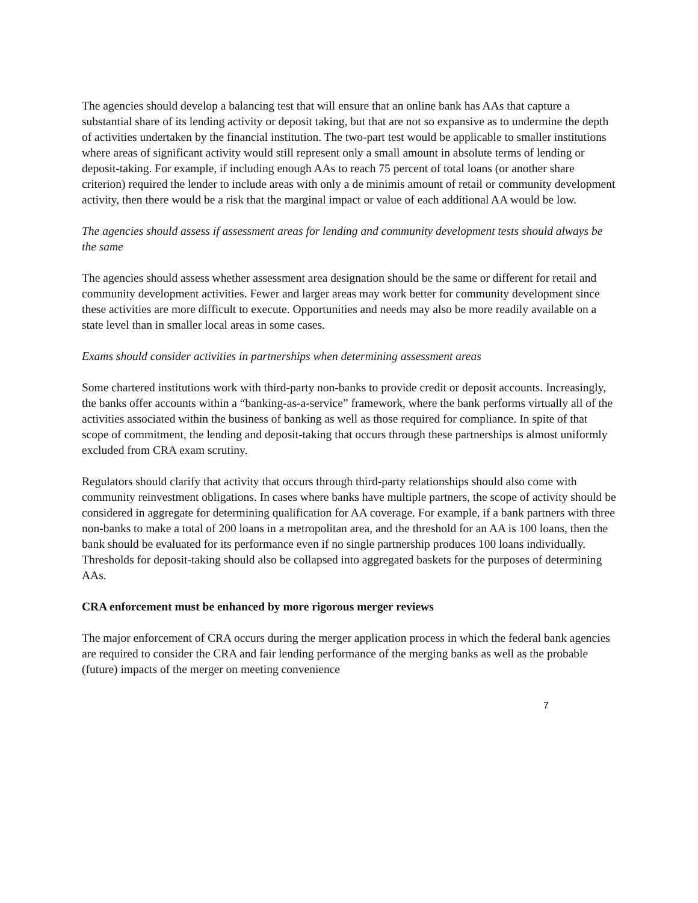The agencies should develop a balancing test that will ensure that an online bank has AAs that capture a substantial share of its lending activity or deposit taking, but that are not so expansive as to undermine the depth of activities undertaken by the financial institution. The two-part test would be applicable to smaller institutions where areas of significant activity would still represent only a small amount in absolute terms of lending or deposit-taking. For example, if including enough AAs to reach 75 percent of total loans (or another share criterion) required the lender to include areas with only a de minimis amount of retail or community development activity, then there would be a risk that the marginal impact or value of each additional AA would be low.
The agencies should assess if assessment areas for lending and community development tests should always be the same
The agencies should assess whether assessment area designation should be the same or different for retail and community development activities. Fewer and larger areas may work better for community development since these activities are more difficult to execute. Opportunities and needs may also be more readily available on a state level than in smaller local areas in some cases.
Exams should consider activities in partnerships when determining assessment areas
Some chartered institutions work with third-party non-banks to provide credit or deposit accounts. Increasingly, the banks offer accounts within a “banking-as-a-service” framework, where the bank performs virtually all of the activities associated within the business of banking as well as those required for compliance. In spite of that scope of commitment, the lending and deposit-taking that occurs through these partnerships is almost uniformly excluded from CRA exam scrutiny.
Regulators should clarify that activity that occurs through third-party relationships should also come with community reinvestment obligations. In cases where banks have multiple partners, the scope of activity should be considered in aggregate for determining qualification for AA coverage. For example, if a bank partners with three non-banks to make a total of 200 loans in a metropolitan area, and the threshold for an AA is 100 loans, then the bank should be evaluated for its performance even if no single partnership produces 100 loans individually. Thresholds for deposit-taking should also be collapsed into aggregated baskets for the purposes of determining AAs.
CRA enforcement must be enhanced by more rigorous merger reviews
The major enforcement of CRA occurs during the merger application process in which the federal bank agencies are required to consider the CRA and fair lending performance of the merging banks as well as the probable (future) impacts of the merger on meeting convenience
7